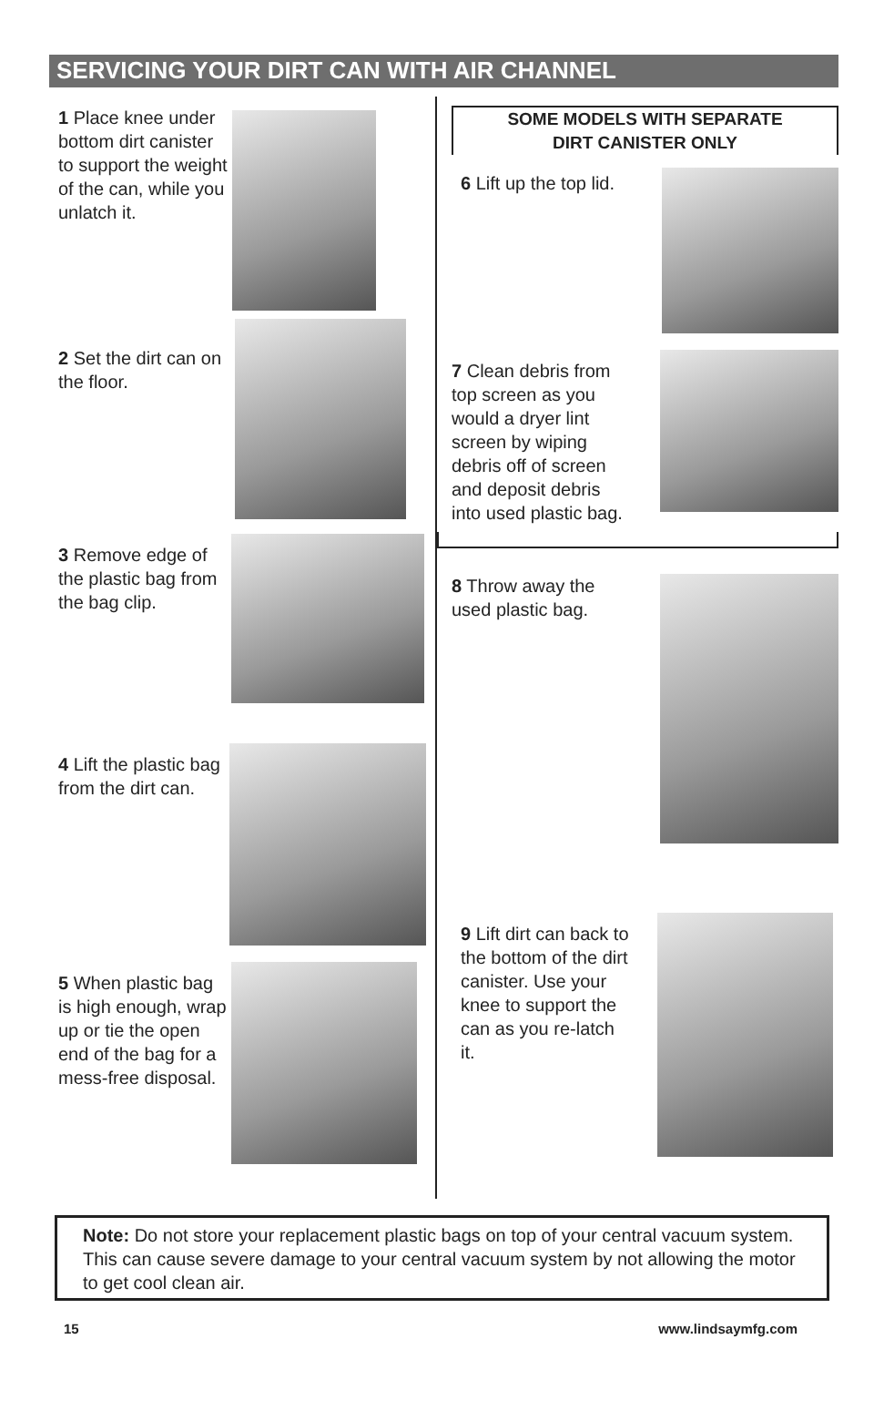SERVICING YOUR DIRT CAN WITH AIR CHANNEL
1 Place knee under bottom dirt canister to support the weight of the can, while you unlatch it.
2 Set the dirt can on the floor.
3 Remove edge of the plastic bag from the bag clip.
4 Lift the plastic bag from the dirt can.
5 When plastic bag is high enough, wrap up or tie the open end of the bag for a mess-free disposal.
SOME MODELS WITH SEPARATE
DIRT CANISTER ONLY
6 Lift up the top lid.
7 Clean debris from top screen as you would a dryer lint screen by wiping debris off of screen and deposit debris into used plastic bag.
8 Throw away the used plastic bag.
9 Lift dirt can back to the bottom of the dirt canister. Use your knee to support the can as you re-latch it.
Note: Do not store your replacement plastic bags on top of your central vacuum system. This can cause severe damage to your central vacuum system by not allowing the motor to get cool clean air.
15 www.lindsaymfg.com